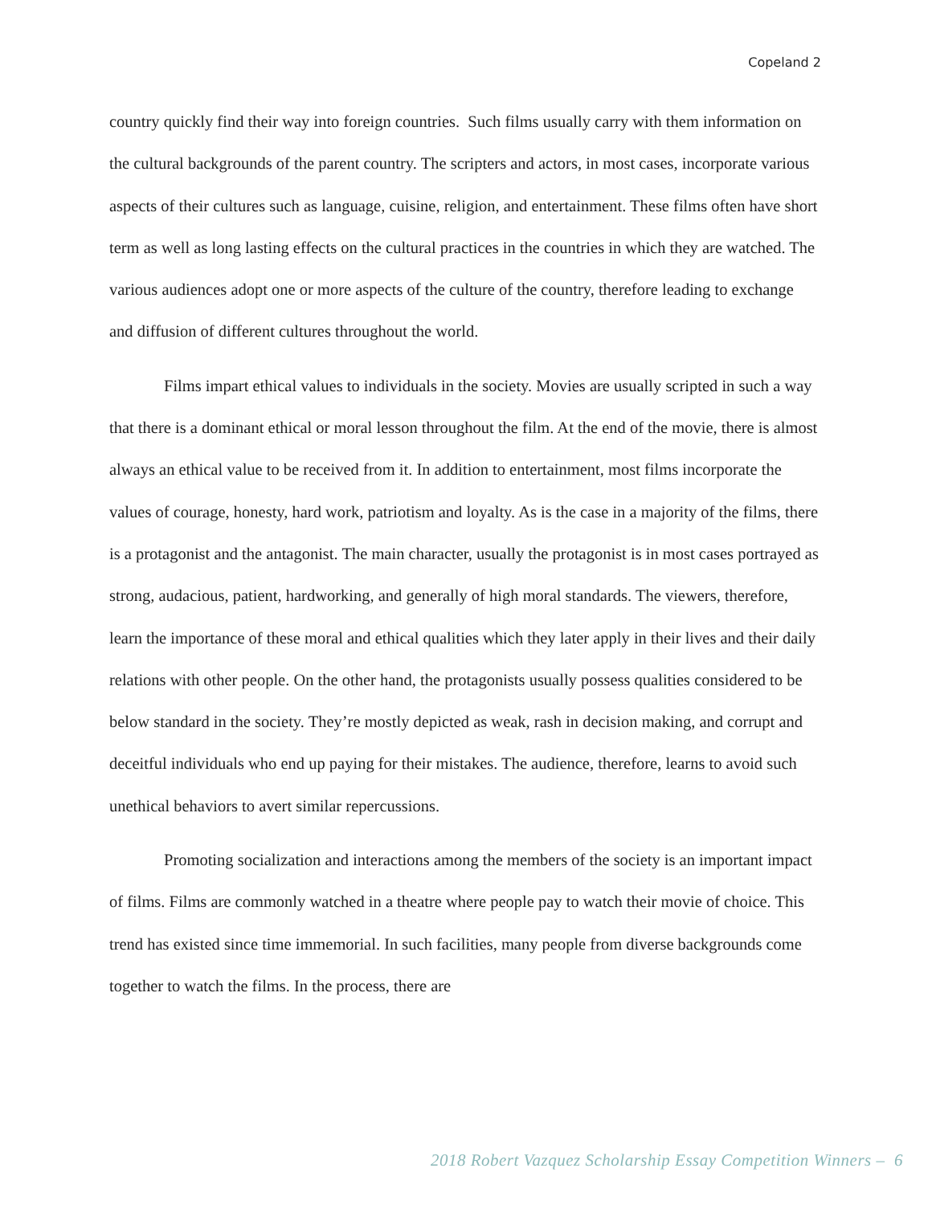Copeland 2
country quickly find their way into foreign countries. Such films usually carry with them information on the cultural backgrounds of the parent country. The scripters and actors, in most cases, incorporate various aspects of their cultures such as language, cuisine, religion, and entertainment. These films often have short term as well as long lasting effects on the cultural practices in the countries in which they are watched. The various audiences adopt one or more aspects of the culture of the country, therefore leading to exchange and diffusion of different cultures throughout the world.
Films impart ethical values to individuals in the society. Movies are usually scripted in such a way that there is a dominant ethical or moral lesson throughout the film. At the end of the movie, there is almost always an ethical value to be received from it. In addition to entertainment, most films incorporate the values of courage, honesty, hard work, patriotism and loyalty. As is the case in a majority of the films, there is a protagonist and the antagonist. The main character, usually the protagonist is in most cases portrayed as strong, audacious, patient, hardworking, and generally of high moral standards. The viewers, therefore, learn the importance of these moral and ethical qualities which they later apply in their lives and their daily relations with other people. On the other hand, the protagonists usually possess qualities considered to be below standard in the society. They’re mostly depicted as weak, rash in decision making, and corrupt and deceitful individuals who end up paying for their mistakes. The audience, therefore, learns to avoid such unethical behaviors to avert similar repercussions.
Promoting socialization and interactions among the members of the society is an important impact of films. Films are commonly watched in a theatre where people pay to watch their movie of choice. This trend has existed since time immemorial. In such facilities, many people from diverse backgrounds come together to watch the films. In the process, there are
2018 Robert Vazquez Scholarship Essay Competition Winners – 6